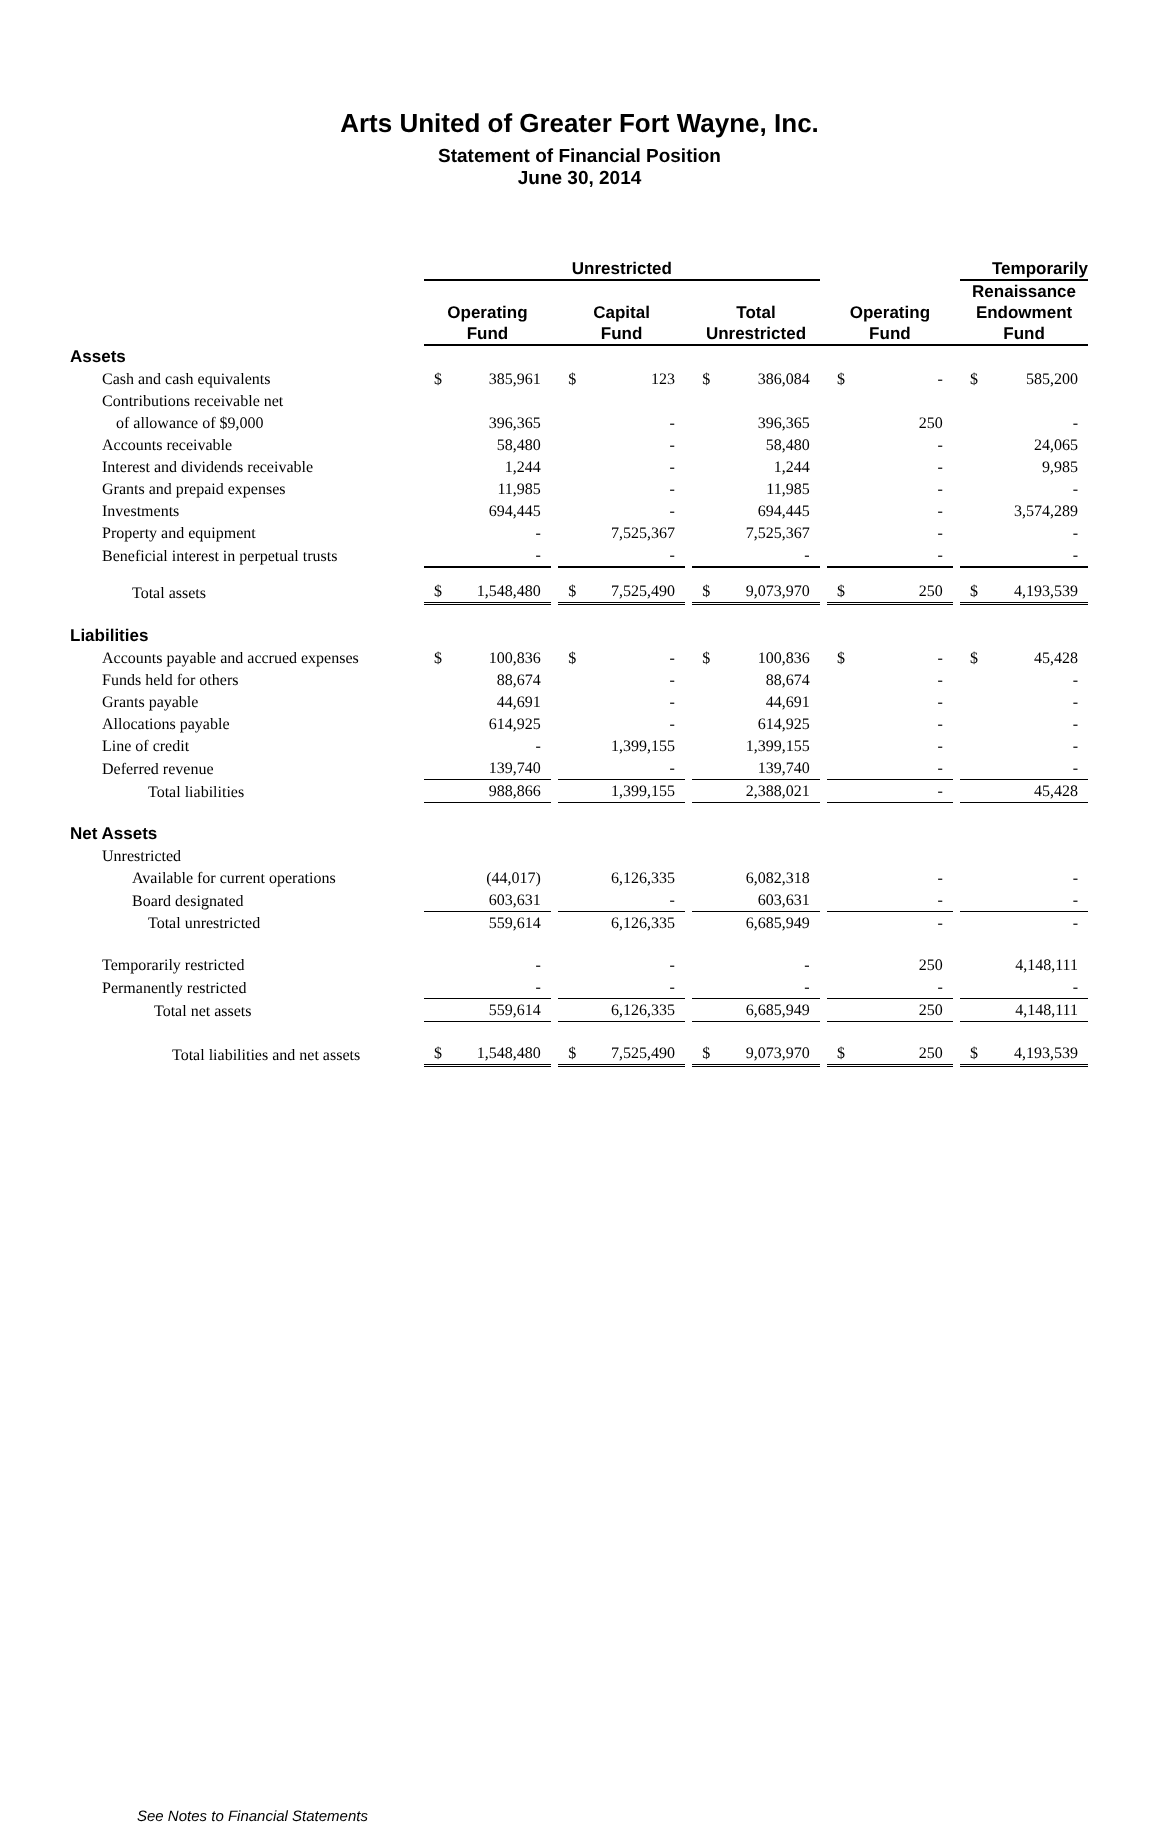Arts United of Greater Fort Wayne, Inc.
Statement of Financial Position
June 30, 2014
| | Unrestricted | | | | | | | | | | | | Temporarily | |
| --- | --- | --- | --- | --- | --- | --- | --- | --- | --- | --- | --- | --- | --- | --- |
| | Operating Fund | | | Capital Fund | | | Total Unrestricted | | | Operating Fund | | | Renaissance Endowment Fund | |
| Assets | | | | | | | | | | | | | | |
| Cash and cash equivalents | $ | 385,961 | | $ | 123 | | $ | 386,084 | | $ | - | | $ | 585,200 |
| Contributions receivable net | | | | | | | | | | | | | | |
| of allowance of $9,000 | | 396,365 | | | - | | | 396,365 | | | 250 | | | - |
| Accounts receivable | | 58,480 | | | - | | | 58,480 | | | - | | | 24,065 |
| Interest and dividends receivable | | 1,244 | | | - | | | 1,244 | | | - | | | 9,985 |
| Grants and prepaid expenses | | 11,985 | | | - | | | 11,985 | | | - | | | - |
| Investments | | 694,445 | | | - | | | 694,445 | | | - | | | 3,574,289 |
| Property and equipment | | - | | | 7,525,367 | | | 7,525,367 | | | - | | | - |
| Beneficial interest in perpetual trusts | | - | | | - | | | - | | | - | | | - |
| Total assets | $ | 1,548,480 | | $ | 7,525,490 | | $ | 9,073,970 | | $ | 250 | | $ | 4,193,539 |
| Liabilities | | | | | | | | | | | | | | |
| Accounts payable and accrued expenses | $ | 100,836 | | $ | - | | $ | 100,836 | | $ | - | | $ | 45,428 |
| Funds held for others | | 88,674 | | | - | | | 88,674 | | | - | | | - |
| Grants payable | | 44,691 | | | - | | | 44,691 | | | - | | | - |
| Allocations payable | | 614,925 | | | - | | | 614,925 | | | - | | | - |
| Line of credit | | - | | | 1,399,155 | | | 1,399,155 | | | - | | | - |
| Deferred revenue | | 139,740 | | | - | | | 139,740 | | | - | | | - |
| Total liabilities | | 988,866 | | | 1,399,155 | | | 2,388,021 | | | - | | | 45,428 |
| Net Assets | | | | | | | | | | | | | | |
| Unrestricted | | | | | | | | | | | | | | |
| Available for current operations | | (44,017) | | | 6,126,335 | | | 6,082,318 | | | - | | | - |
| Board designated | | 603,631 | | | - | | | 603,631 | | | - | | | - |
| Total unrestricted | | 559,614 | | | 6,126,335 | | | 6,685,949 | | | - | | | - |
| Temporarily restricted | | - | | | - | | | - | | | 250 | | | 4,148,111 |
| Permanently restricted | | - | | | - | | | - | | | - | | | - |
| Total net assets | | 559,614 | | | 6,126,335 | | | 6,685,949 | | | 250 | | | 4,148,111 |
| Total liabilities and net assets | $ | 1,548,480 | | $ | 7,525,490 | | $ | 9,073,970 | | $ | 250 | | $ | 4,193,539 |
See Notes to Financial Statements